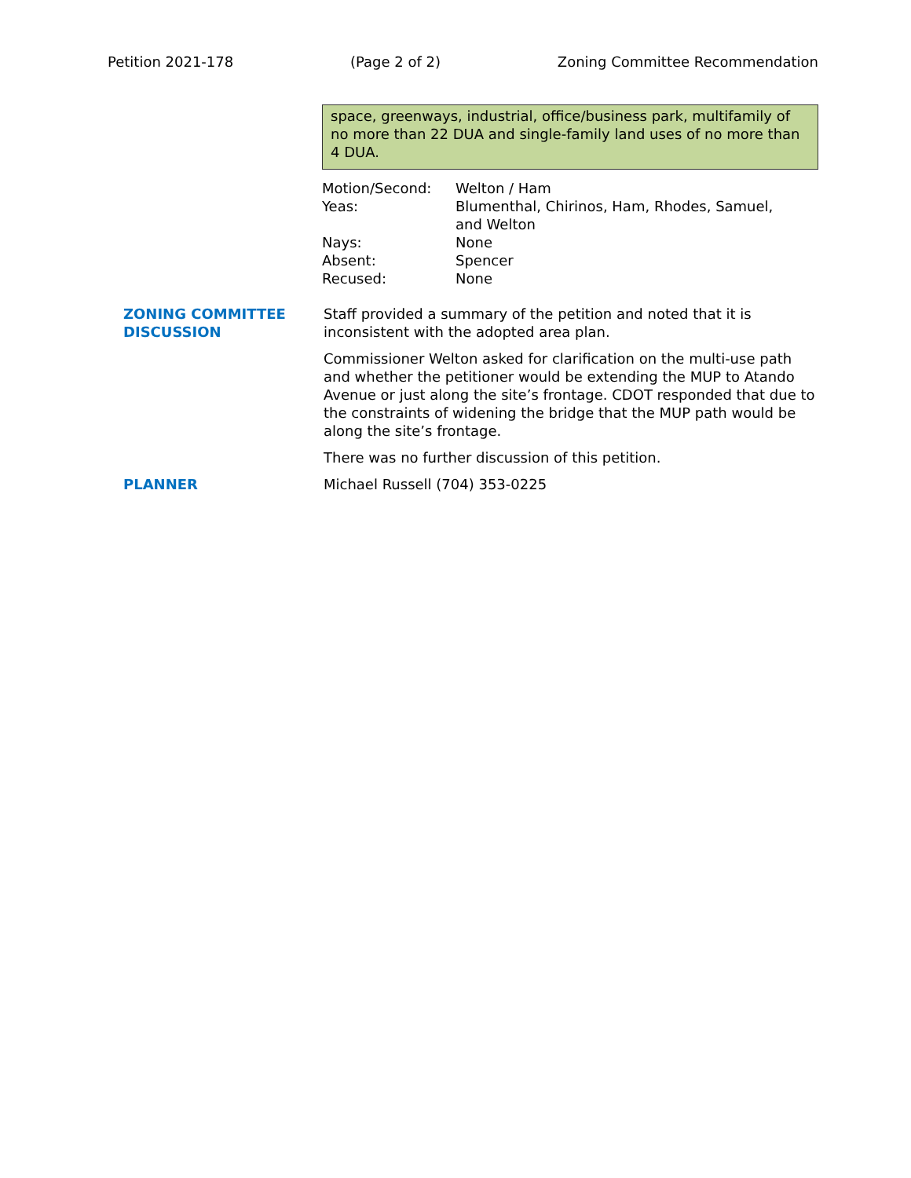Petition 2021-178 (Page 2 of 2) Zoning Committee Recommendation
space, greenways, industrial, office/business park, multifamily of no more than 22 DUA and single-family land uses of no more than 4 DUA.
| Motion/Second: | Welton / Ham |
| Yeas: | Blumenthal, Chirinos, Ham, Rhodes, Samuel, and Welton |
| Nays: | None |
| Absent: | Spencer |
| Recused: | None |
ZONING COMMITTEE DISCUSSION
Staff provided a summary of the petition and noted that it is inconsistent with the adopted area plan.
Commissioner Welton asked for clarification on the multi-use path and whether the petitioner would be extending the MUP to Atando Avenue or just along the site’s frontage. CDOT responded that due to the constraints of widening the bridge that the MUP path would be along the site’s frontage.
There was no further discussion of this petition.
PLANNER Michael Russell (704) 353-0225